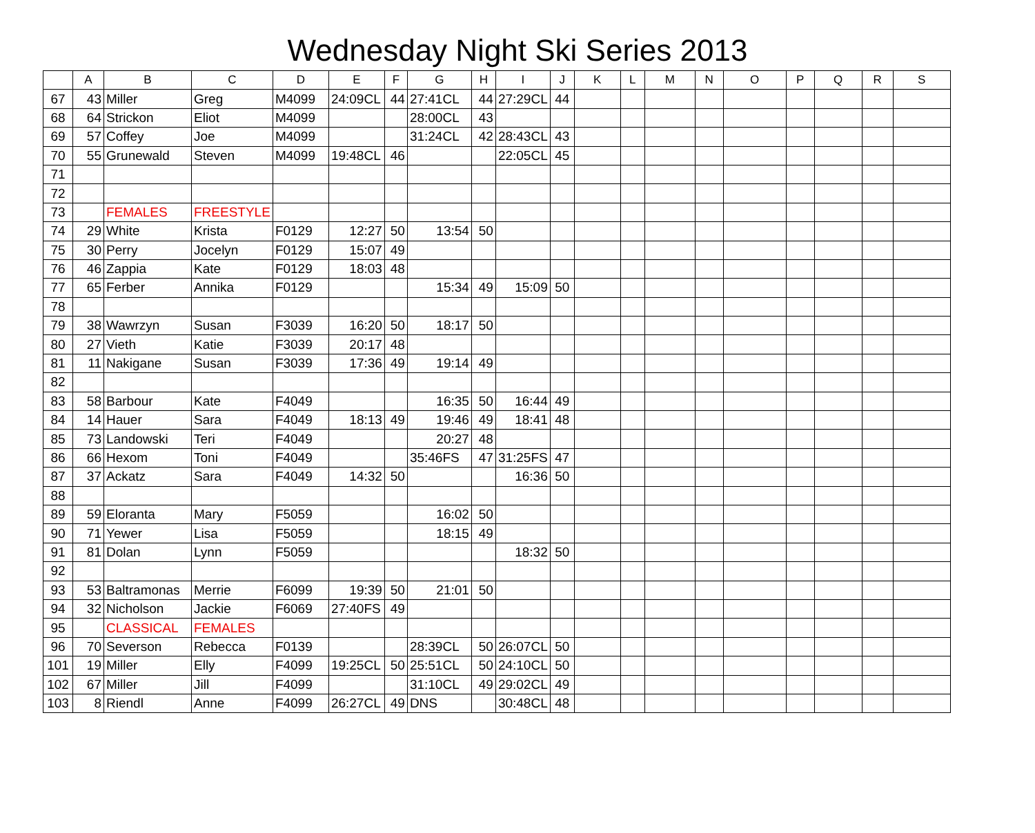Wednesday Night Ski Series 2013
| | A | B | C | D | E | F | G | H | I | J | K | L | M | N | O | P | Q | R | S |
| --- | --- | --- | --- | --- | --- | --- | --- | --- | --- | --- | --- | --- | --- | --- | --- | --- | --- | --- | --- |
| 67 | 43 | Miller | Greg | M4099 | 24:09CL | 44 | 27:41CL | 44 | 27:29CL | 44 | | | | | | | | | |
| 68 | 64 | Strickon | Eliot | M4099 | | | 28:00CL | 43 | | | | | | | | | | | |
| 69 | 57 | Coffey | Joe | M4099 | | | 31:24CL | 42 | 28:43CL | 43 | | | | | | | | | |
| 70 | 55 | Grunewald | Steven | M4099 | 19:48CL | 46 | | | 22:05CL | 45 | | | | | | | | | |
| 71 | | | | | | | | | | | | | | | | | | | |
| 72 | | | | | | | | | | | | | | | | | | | |
| 73 | | FEMALES | FREESTYLE | | | | | | | | | | | | | | | | |
| 74 | 29 | White | Krista | F0129 | 12:27 | 50 | 13:54 | 50 | | | | | | | | | | | |
| 75 | 30 | Perry | Jocelyn | F0129 | 15:07 | 49 | | | | | | | | | | | | | |
| 76 | 46 | Zappia | Kate | F0129 | 18:03 | 48 | | | | | | | | | | | | | |
| 77 | 65 | Ferber | Annika | F0129 | | | 15:34 | 49 | 15:09 | 50 | | | | | | | | | |
| 78 | | | | | | | | | | | | | | | | | | | |
| 79 | 38 | Wawrzyn | Susan | F3039 | 16:20 | 50 | 18:17 | 50 | | | | | | | | | | | |
| 80 | 27 | Vieth | Katie | F3039 | 20:17 | 48 | | | | | | | | | | | | | |
| 81 | 11 | Nakigane | Susan | F3039 | 17:36 | 49 | 19:14 | 49 | | | | | | | | | | | |
| 82 | | | | | | | | | | | | | | | | | | | |
| 83 | 58 | Barbour | Kate | F4049 | | | 16:35 | 50 | 16:44 | 49 | | | | | | | | | |
| 84 | 14 | Hauer | Sara | F4049 | 18:13 | 49 | 19:46 | 49 | 18:41 | 48 | | | | | | | | | |
| 85 | 73 | Landowski | Teri | F4049 | | | 20:27 | 48 | | | | | | | | | | | |
| 86 | 66 | Hexom | Toni | F4049 | | | 35:46FS | 47 | 31:25FS | 47 | | | | | | | | | |
| 87 | 37 | Ackatz | Sara | F4049 | 14:32 | 50 | | | 16:36 | 50 | | | | | | | | | |
| 88 | | | | | | | | | | | | | | | | | | | |
| 89 | 59 | Eloranta | Mary | F5059 | | | 16:02 | 50 | | | | | | | | | | | |
| 90 | 71 | Yewer | Lisa | F5059 | | | 18:15 | 49 | | | | | | | | | | | |
| 91 | 81 | Dolan | Lynn | F5059 | | | | | 18:32 | 50 | | | | | | | | | |
| 92 | | | | | | | | | | | | | | | | | | | |
| 93 | 53 | Baltramonas | Merrie | F6099 | 19:39 | 50 | 21:01 | 50 | | | | | | | | | | | |
| 94 | 32 | Nicholson | Jackie | F6069 | 27:40FS | 49 | | | | | | | | | | | | | |
| 95 | | CLASSICAL | FEMALES | | | | | | | | | | | | | | | | |
| 96 | 70 | Severson | Rebecca | F0139 | | | 28:39CL | 50 | 26:07CL | 50 | | | | | | | | | |
| 101 | 19 | Miller | Elly | F4099 | 19:25CL | 50 | 25:51CL | 50 | 24:10CL | 50 | | | | | | | | | |
| 102 | 67 | Miller | Jill | F4099 | | | 31:10CL | 49 | 29:02CL | 49 | | | | | | | | | |
| 103 | 8 | Riendl | Anne | F4099 | 26:27CL | 49 | DNS | | 30:48CL | 48 | | | | | | | | | |